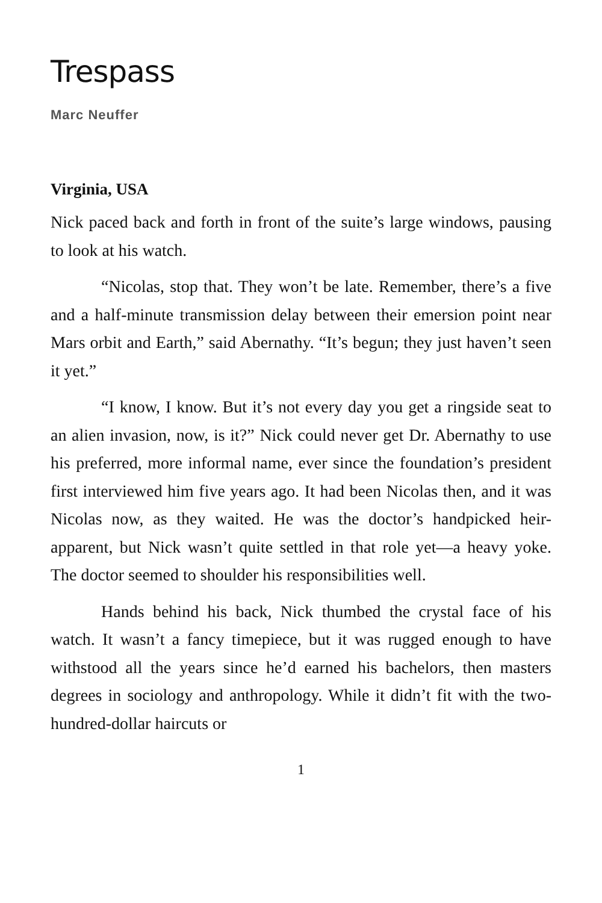Trespass
Marc Neuffer
Virginia, USA
Nick paced back and forth in front of the suite’s large windows, pausing to look at his watch.
“Nicolas, stop that. They won’t be late. Remember, there’s a five and a half-minute transmission delay between their emersion point near Mars orbit and Earth,” said Abernathy. “It’s begun; they just haven’t seen it yet.”
“I know, I know. But it’s not every day you get a ringside seat to an alien invasion, now, is it?” Nick could never get Dr. Abernathy to use his preferred, more informal name, ever since the foundation’s president first interviewed him five years ago. It had been Nicolas then, and it was Nicolas now, as they waited. He was the doctor’s handpicked heir-apparent, but Nick wasn’t quite settled in that role yet—a heavy yoke. The doctor seemed to shoulder his responsibilities well.
Hands behind his back, Nick thumbed the crystal face of his watch. It wasn’t a fancy timepiece, but it was rugged enough to have withstood all the years since he’d earned his bachelors, then masters degrees in sociology and anthropology. While it didn’t fit with the two-hundred-dollar haircuts or
1